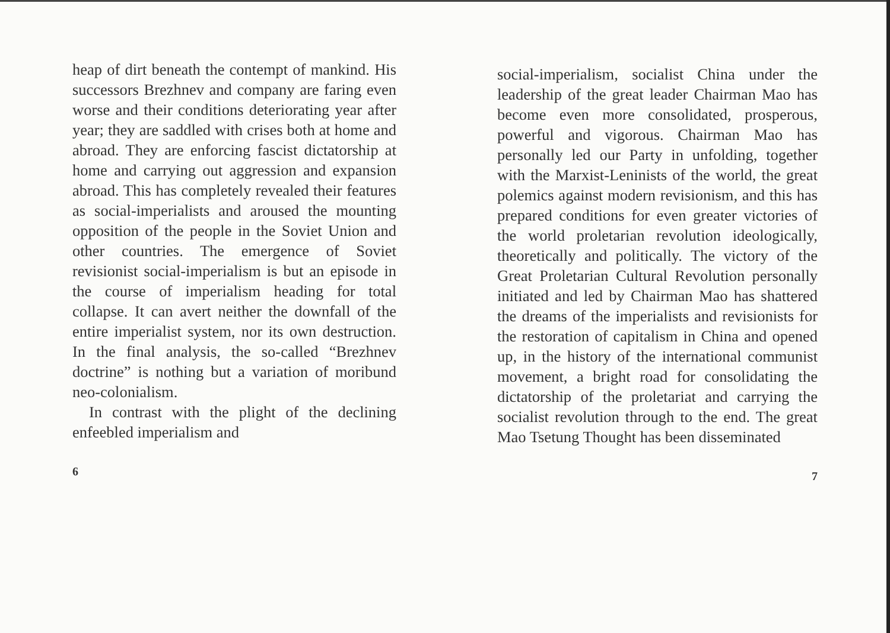heap of dirt beneath the contempt of mankind. His successors Brezhnev and company are faring even worse and their conditions deteriorating year after year; they are saddled with crises both at home and abroad. They are enforcing fascist dictatorship at home and carrying out aggression and expansion abroad. This has completely revealed their features as social-imperialists and aroused the mounting opposition of the people in the Soviet Union and other countries. The emergence of Soviet revisionist social-imperialism is but an episode in the course of imperialism heading for total collapse. It can avert neither the downfall of the entire imperialist system, nor its own destruction. In the final analysis, the so-called “Brezhnev doctrine” is nothing but a variation of moribund neo-colonialism.
In contrast with the plight of the declining enfeebled imperialism and
6
social-imperialism, socialist China under the leadership of the great leader Chairman Mao has become even more consolidated, prosperous, powerful and vigorous. Chairman Mao has personally led our Party in unfolding, together with the Marxist-Leninists of the world, the great polemics against modern revisionism, and this has prepared conditions for even greater victories of the world proletarian revolution ideologically, theoretically and politically. The victory of the Great Proletarian Cultural Revolution personally initiated and led by Chairman Mao has shattered the dreams of the imperialists and revisionists for the restoration of capitalism in China and opened up, in the history of the international communist movement, a bright road for consolidating the dictatorship of the proletariat and carrying the socialist revolution through to the end. The great Mao Tsetung Thought has been disseminated
7